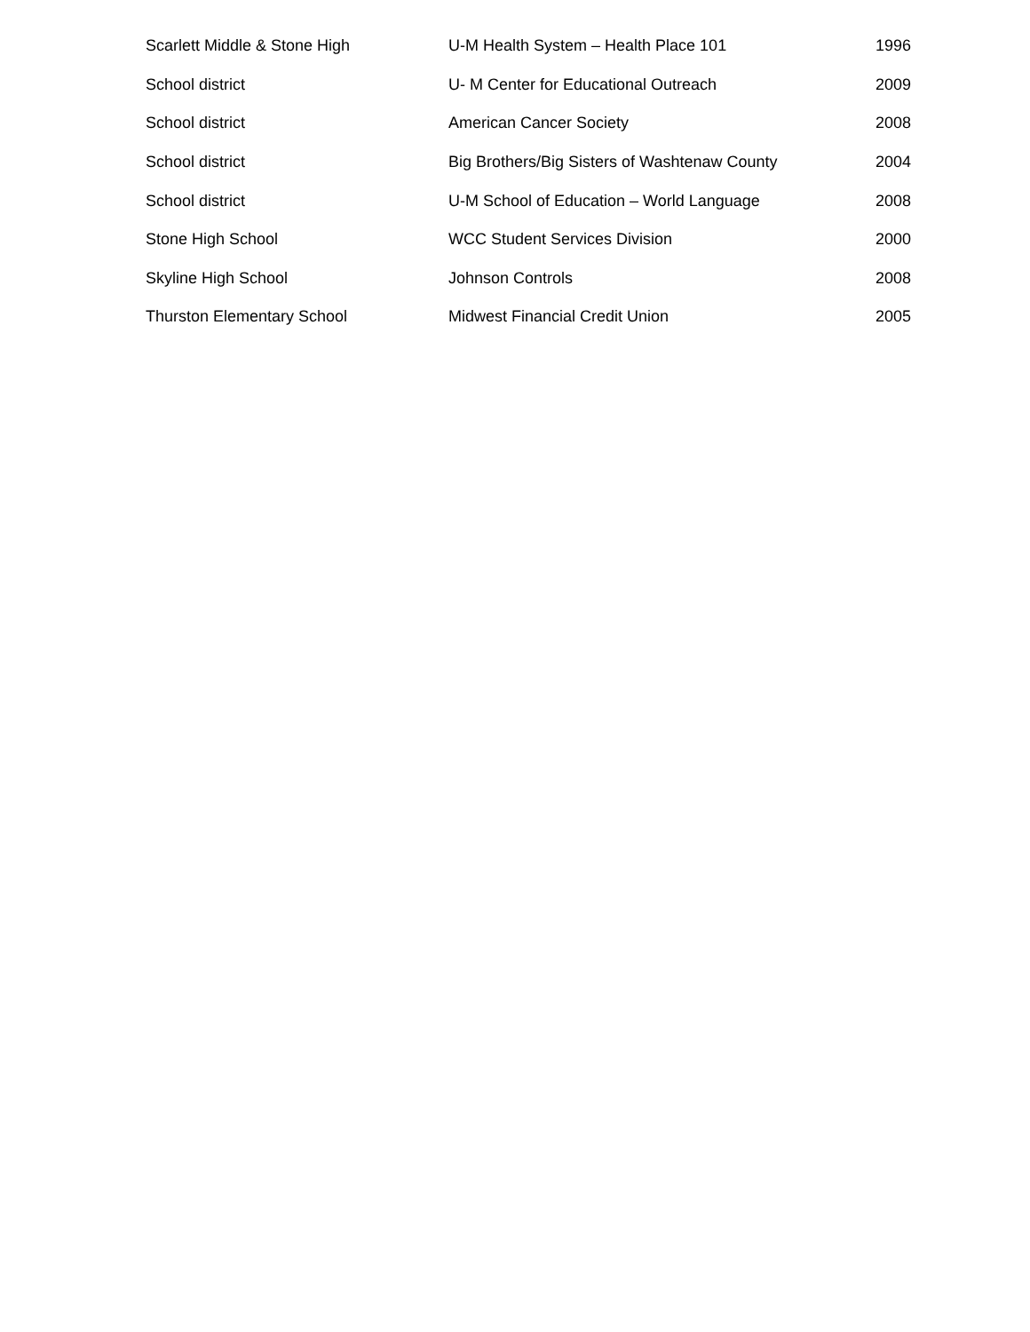| Scarlett Middle & Stone High | U-M Health System – Health Place 101 | 1996 |
| School district | U- M Center for Educational Outreach | 2009 |
| School district | American Cancer Society | 2008 |
| School district | Big Brothers/Big Sisters of Washtenaw County | 2004 |
| School district | U-M School of Education – World Language | 2008 |
| Stone High School | WCC Student Services Division | 2000 |
| Skyline High School | Johnson Controls | 2008 |
| Thurston Elementary School | Midwest Financial Credit Union | 2005 |